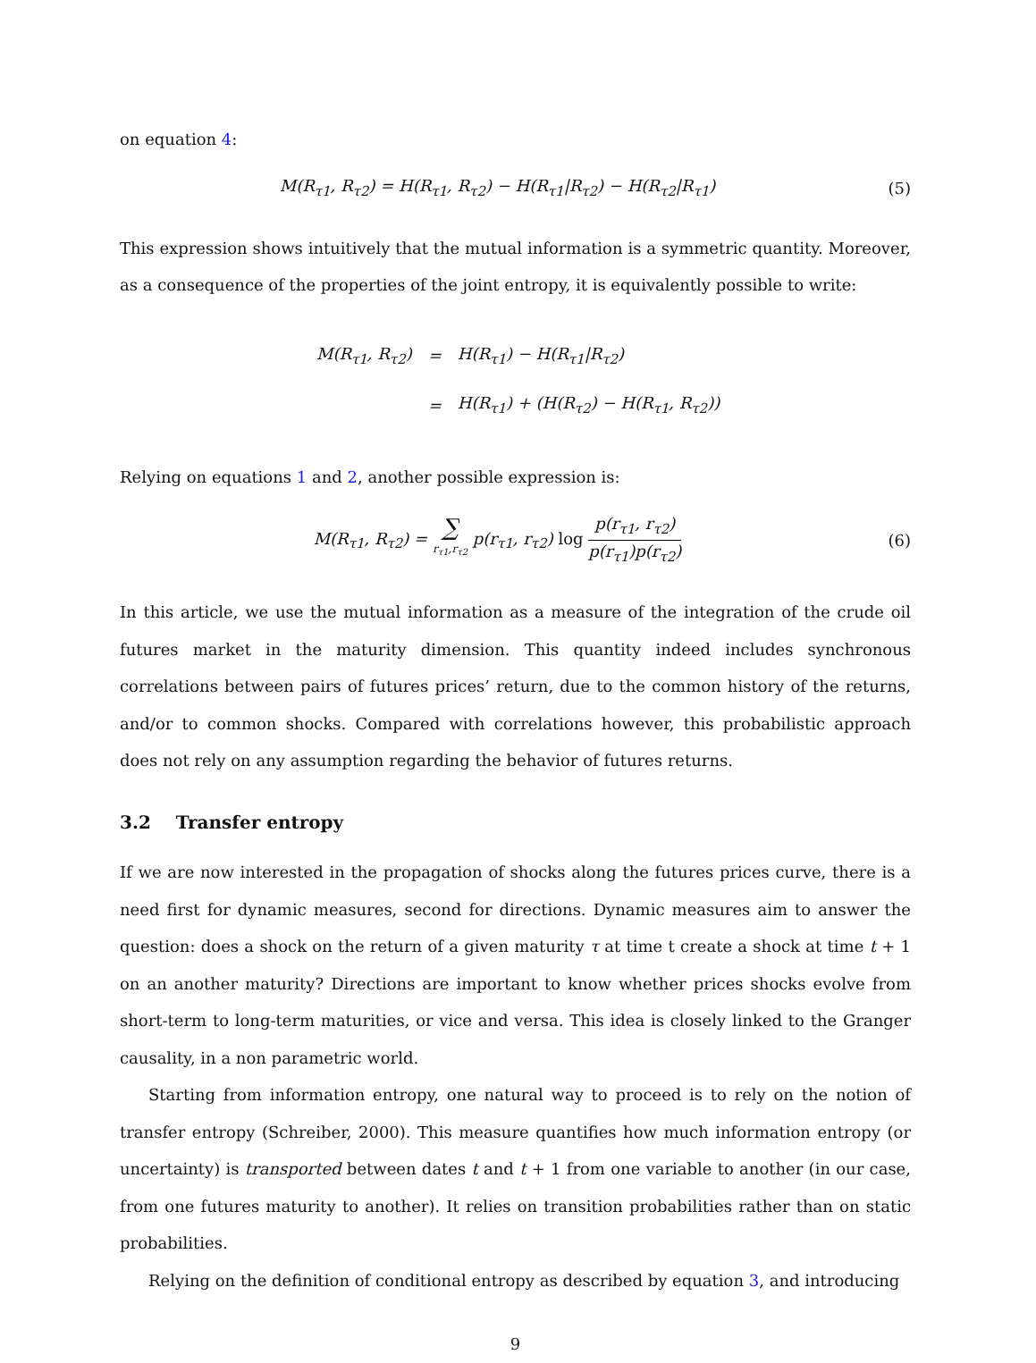on equation 4:
M(R<sub>τ1</sub>, R<sub>τ2</sub>) = H(R<sub>τ1</sub>, R<sub>τ2</sub>) − H(R<sub>τ1</sub>|R<sub>τ2</sub>) − H(R<sub>τ2</sub>|R<sub>τ1</sub>)
(5)
This expression shows intuitively that the mutual information is a symmetric quantity. Moreover, as a consequence of the properties of the joint entropy, it is equivalently possible to write:
| M(R<sub>τ1</sub>, R<sub>τ2</sub>) | = | H(R<sub>τ1</sub>) − H(R<sub>τ1</sub>/R<sub>τ2</sub>) |
| | = | H(R<sub>τ1</sub>) + (H(R<sub>τ2</sub>) − H(R<sub>τ1</sub>, R<sub>τ2</sub>)) |
Relying on equations 1 and 2, another possible expression is:
M(R<sub>τ1</sub>, R<sub>τ2</sub>) = ∑ r<sub>τ1</sub>,r<sub>τ2</sub> p(r<sub>τ1</sub>, r<sub>τ2</sub>) log p(r<sub>τ1</sub>, r<sub>τ2</sub>) p(r<sub>τ1</sub>)p(r<sub>τ2</sub>)
(6)
In this article, we use the mutual information as a measure of the integration of the crude oil futures market in the maturity dimension. This quantity indeed includes synchronous correlations between pairs of futures prices’ return, due to the common history of the returns, and/or to common shocks. Compared with correlations however, this probabilistic approach does not rely on any assumption regarding the behavior of futures returns.
3.2 Transfer entropy
If we are now interested in the propagation of shocks along the futures prices curve, there is a need first for dynamic measures, second for directions. Dynamic measures aim to answer the question: does a shock on the return of a given maturity τ at time t create a shock at time t + 1 on an another maturity? Directions are important to know whether prices shocks evolve from short-term to long-term maturities, or vice and versa. This idea is closely linked to the Granger causality, in a non parametric world.
Starting from information entropy, one natural way to proceed is to rely on the notion of transfer entropy (Schreiber, 2000). This measure quantifies how much information entropy (or uncertainty) is transported between dates t and t + 1 from one variable to another (in our case, from one futures maturity to another). It relies on transition probabilities rather than on static probabilities.
Relying on the definition of conditional entropy as described by equation 3, and introducing
9